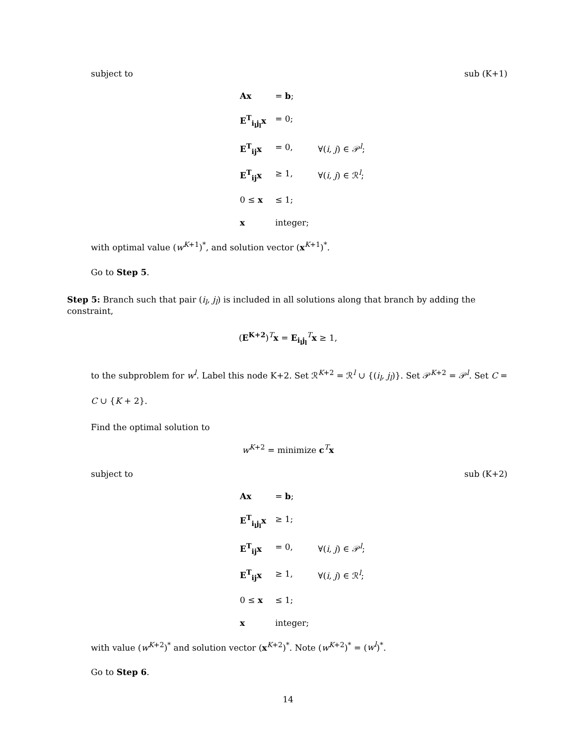subject to sub (K+1)
| Ax | = b ; | |
| E<sup>T</sup><sub>i<sub>l</sub>j<sub>l</sub></sub>x | = 0; | |
| E<sup>T</sup><sub>ij</sub>x | = 0, | ∀( i, j ) ∈ 𝒫<sup>l</sup>; |
| E<sup>T</sup><sub>ij</sub>x | ≥ 1, | ∀( i, j ) ∈ ℛ<sup>l</sup>; |
| 0 ≤ x | ≤ 1; | |
| x | integer; | |
with optimal value (w<sup>K+1</sup>)<sup>*</sup>, and solution vector (x<sup>K+1</sup>)<sup>*</sup>.
Go to Step 5.
Step 5: Branch such that pair (i<sub>l</sub>, j<sub>l</sub>) is included in all solutions along that branch by adding the constraint,
(E<sup>K+2</sup>)<sup>T</sup>x = E<sub>i<sub>l</sub>j<sub>l</sub></sub><sup>T</sup>x ≥ 1,
to the subproblem for w<sup>l</sup>. Label this node K+2. Set ℛ<sup>K+2</sup> = ℛ<sup>l</sup> ∪ {(i<sub>l</sub>, j<sub>l</sub>)}. Set 𝒫<sup>K+2</sup> = 𝒫<sup>l</sup>. Set C = C ∪ {K + 2}.
Find the optimal solution to
w<sup>K+2</sup> = minimize c<sup>T</sup>x
subject to sub (K+2)
| Ax | = b ; | |
| E<sup>T</sup><sub>i<sub>l</sub>j<sub>l</sub></sub>x | ≥ 1; | |
| E<sup>T</sup><sub>ij</sub>x | = 0, | ∀( i, j ) ∈ 𝒫<sup>l</sup>; |
| E<sup>T</sup><sub>ij</sub>x | ≥ 1, | ∀( i, j ) ∈ ℛ<sup>l</sup>; |
| 0 ≤ x | ≤ 1; | |
| x | integer; | |
with value (w<sup>K+2</sup>)<sup>*</sup> and solution vector (x<sup>K+2</sup>)<sup>*</sup>. Note (w<sup>K+2</sup>)<sup>*</sup> = (w<sup>l</sup>)<sup>*</sup>.
Go to Step 6.
14